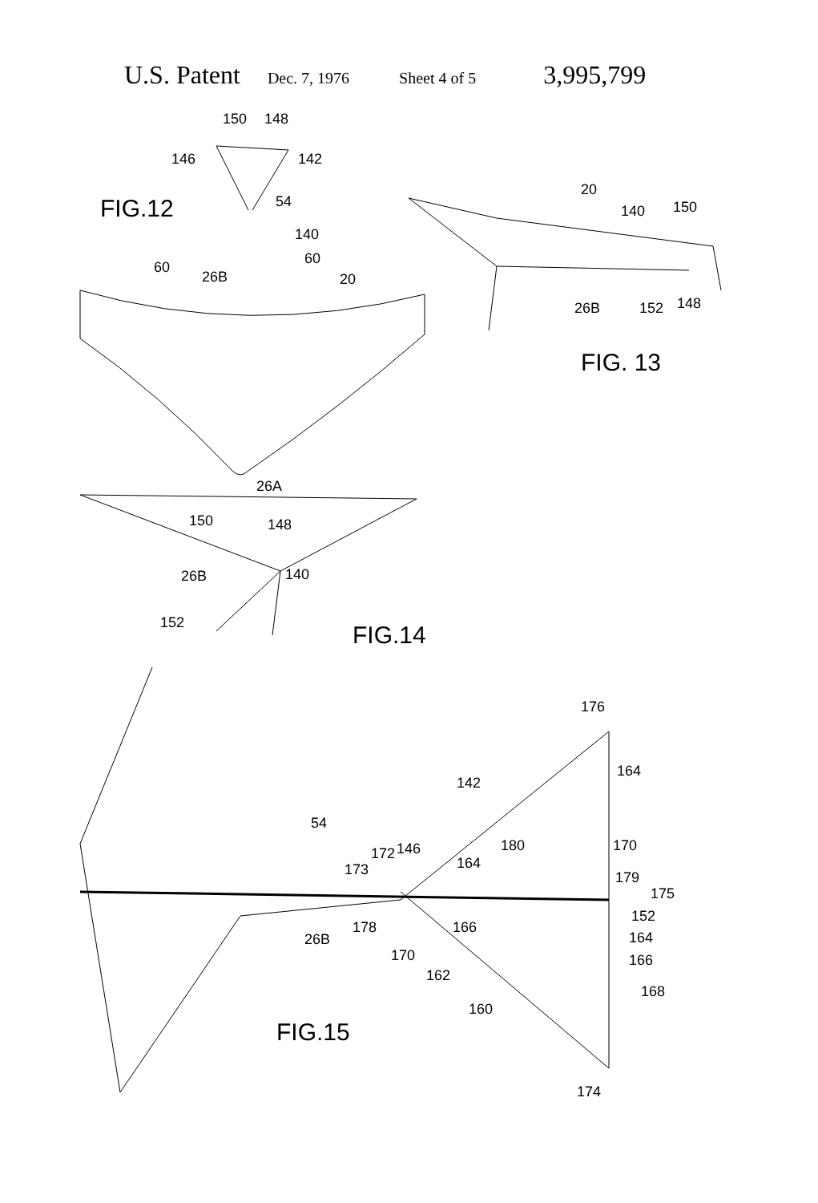U.S. Patent Dec. 7, 1976 Sheet 4 of 5 3,995,799
FIG.12
150
148
146
142
54
140
60
26B
60
20
20
140
150
26B
152
148
FIG. 13
26A
150
148
26B
140
152
FIG.14
176
164
142
54
146
180
172
164
170
173
179
175
152
178
166
26B
164
170
166
162
168
160
FIG.15
174